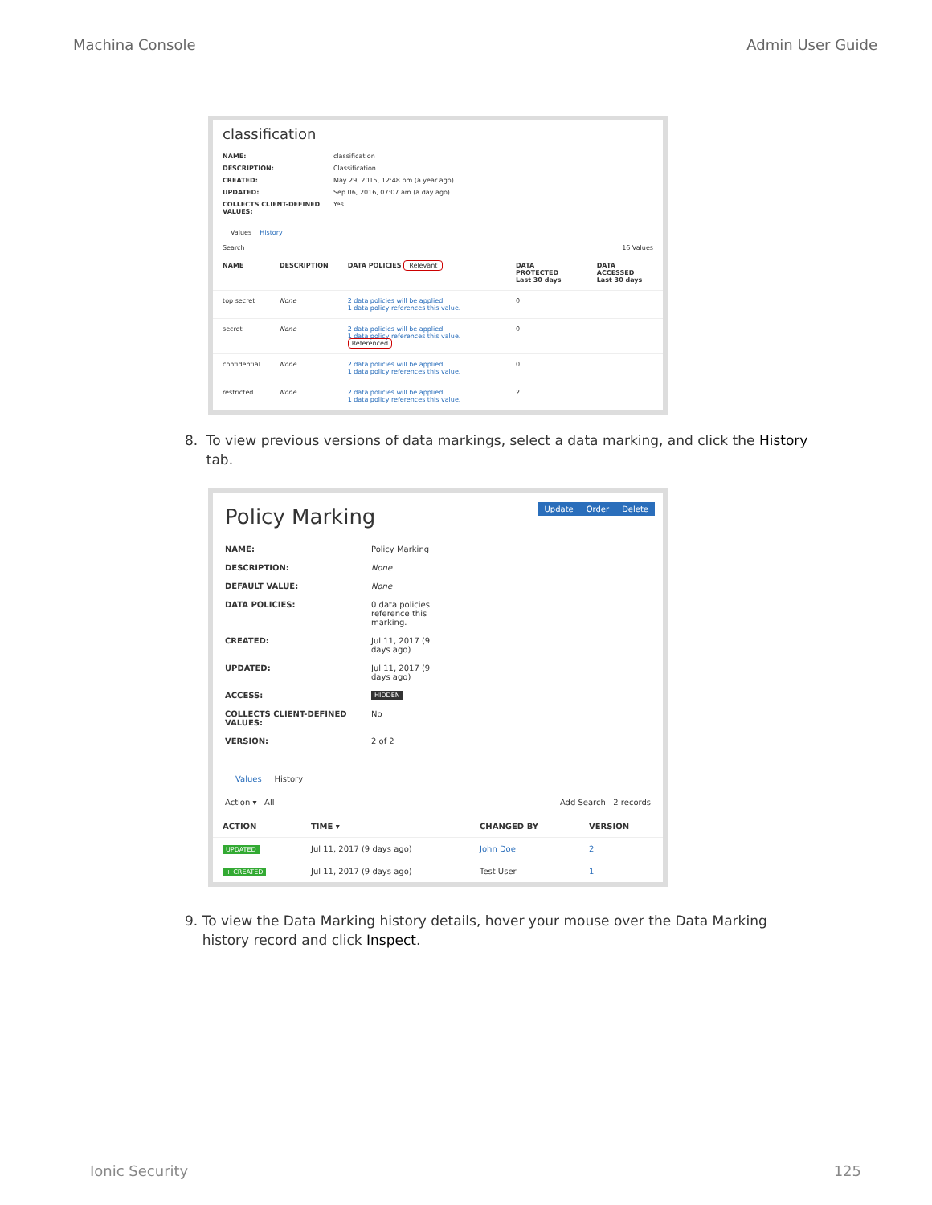Machina Console Admin User Guide
classification
NAME: classification
DESCRIPTION: Classification
CREATED: May 29, 2015, 12:48 pm (a year ago)
UPDATED: Sep 06, 2016, 07:07 am (a day ago)
COLLECTS CLIENT-DEFINED VALUES: Yes
Values History
Search 16 Values
| NAME | DESCRIPTION | DATA POLICIES Relevant | DATA PROTECTED Last 30 days | DATA ACCESSED Last 30 days |
| --- | --- | --- | --- | --- |
| top secret | None | 2 data policies will be applied. 1 data policy references this value. | 0 | |
| secret | None | 2 data policies will be applied. 1 data policy references this value. Referenced | 0 | |
| confidential | None | 2 data policies will be applied. 1 data policy references this value. | 0 | |
| restricted | None | 2 data policies will be applied. 1 data policy references this value. | 2 | |
8. To view previous versions of data markings, select a data marking, and click the History tab.
Policy Marking Update Order Delete
NAME: Policy Marking
DESCRIPTION: None
DEFAULT VALUE: None
DATA POLICIES: 0 data policies
reference this
marking.
CREATED: Jul 11, 2017 (9
days ago)
UPDATED: Jul 11, 2017 (9
days ago)
ACCESS: HIDDEN
COLLECTS CLIENT-DEFINED VALUES: No
VERSION: 2 of 2
Values History
Action ▾ All Add Search 2 records
| ACTION | TIME ▾ | CHANGED BY | VERSION |
| --- | --- | --- | --- |
| UPDATED | Jul 11, 2017 (9 days ago) | John Doe | 2 |
| + CREATED | Jul 11, 2017 (9 days ago) | Test User | 1 |
9. To view the Data Marking history details, hover your mouse over the Data Marking history record and click Inspect.
Ionic Security 125